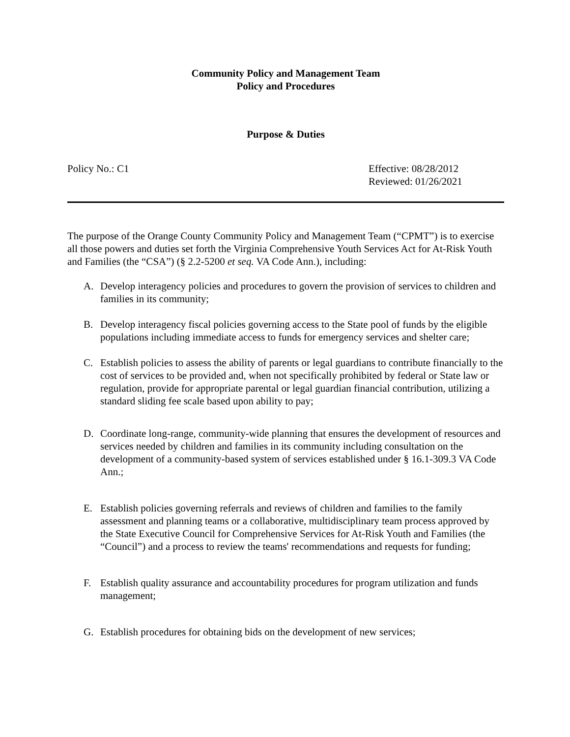Community Policy and Management Team
Policy and Procedures
Purpose & Duties
Policy No.: C1 Effective: 08/28/2012
Reviewed: 01/26/2021
The purpose of the Orange County Community Policy and Management Team (“CPMT”) is to exercise all those powers and duties set forth the Virginia Comprehensive Youth Services Act for At-Risk Youth and Families (the “CSA”) (§ 2.2-5200 et seq. VA Code Ann.), including:
A. Develop interagency policies and procedures to govern the provision of services to children and families in its community;
B. Develop interagency fiscal policies governing access to the State pool of funds by the eligible populations including immediate access to funds for emergency services and shelter care;
C. Establish policies to assess the ability of parents or legal guardians to contribute financially to the cost of services to be provided and, when not specifically prohibited by federal or State law or regulation, provide for appropriate parental or legal guardian financial contribution, utilizing a standard sliding fee scale based upon ability to pay;
D. Coordinate long-range, community-wide planning that ensures the development of resources and services needed by children and families in its community including consultation on the development of a community-based system of services established under § 16.1-309.3 VA Code Ann.;
E. Establish policies governing referrals and reviews of children and families to the family assessment and planning teams or a collaborative, multidisciplinary team process approved by the State Executive Council for Comprehensive Services for At-Risk Youth and Families (the “Council”) and a process to review the teams' recommendations and requests for funding;
F. Establish quality assurance and accountability procedures for program utilization and funds management;
G. Establish procedures for obtaining bids on the development of new services;